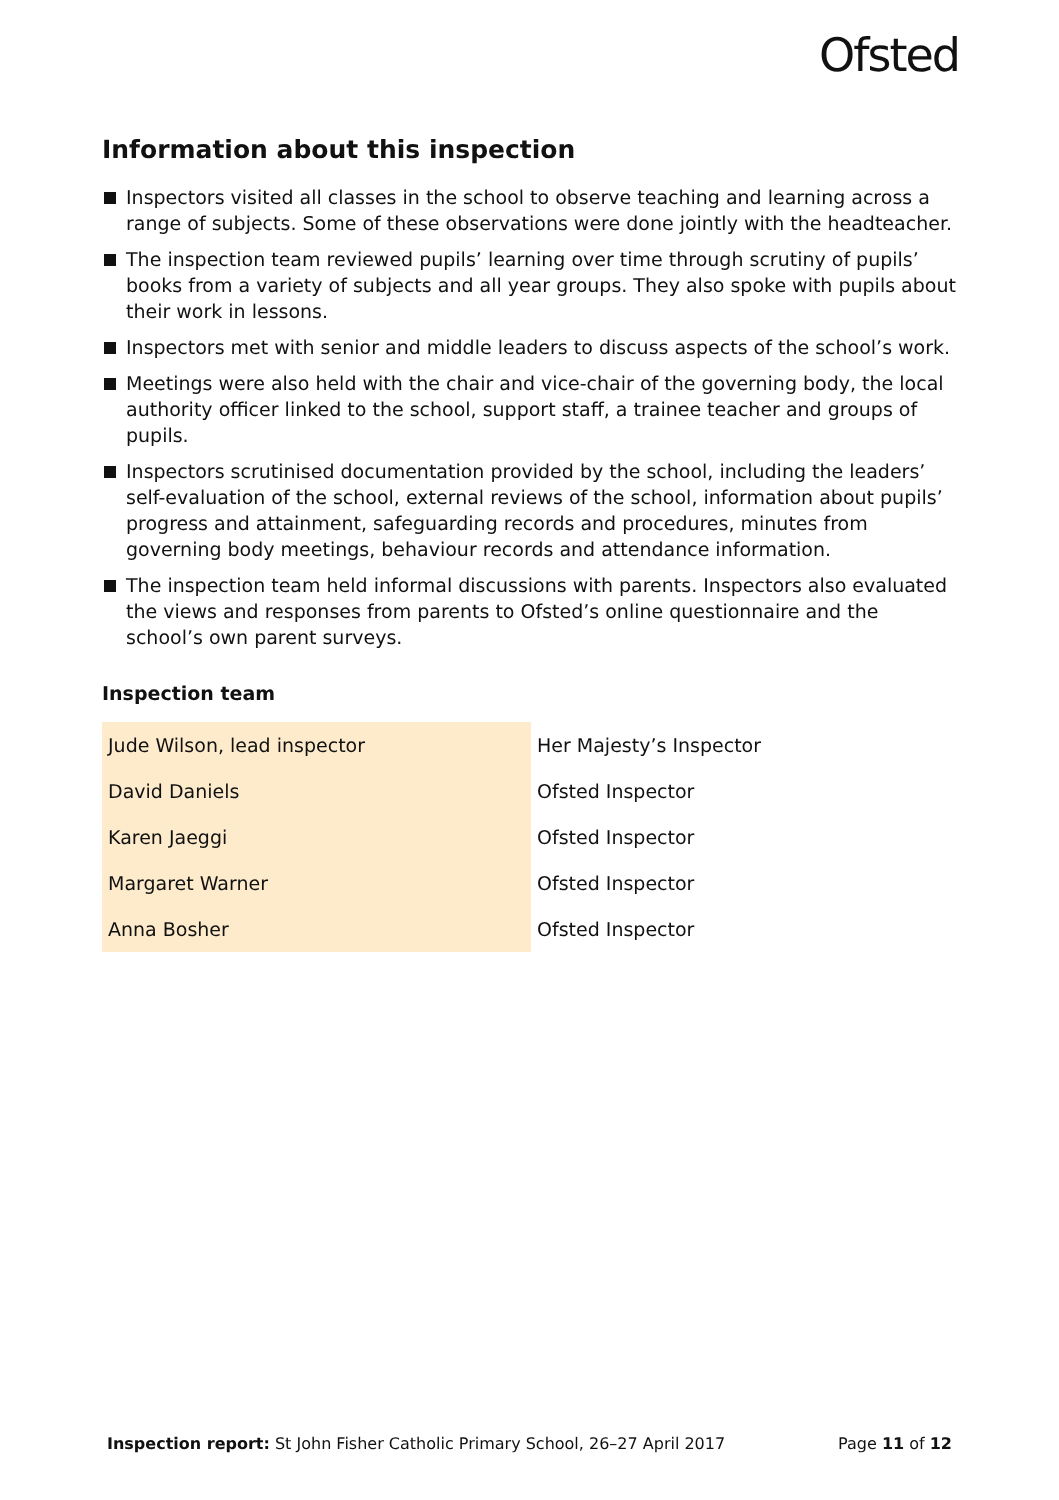Ofsted
Information about this inspection
Inspectors visited all classes in the school to observe teaching and learning across a range of subjects. Some of these observations were done jointly with the headteacher.
The inspection team reviewed pupils’ learning over time through scrutiny of pupils’ books from a variety of subjects and all year groups. They also spoke with pupils about their work in lessons.
Inspectors met with senior and middle leaders to discuss aspects of the school’s work.
Meetings were also held with the chair and vice-chair of the governing body, the local authority officer linked to the school, support staff, a trainee teacher and groups of pupils.
Inspectors scrutinised documentation provided by the school, including the leaders’ self-evaluation of the school, external reviews of the school, information about pupils’ progress and attainment, safeguarding records and procedures, minutes from governing body meetings, behaviour records and attendance information.
The inspection team held informal discussions with parents. Inspectors also evaluated the views and responses from parents to Ofsted’s online questionnaire and the school’s own parent surveys.
Inspection team
| Jude Wilson, lead inspector | Her Majesty’s Inspector |
| David Daniels | Ofsted Inspector |
| Karen Jaeggi | Ofsted Inspector |
| Margaret Warner | Ofsted Inspector |
| Anna Bosher | Ofsted Inspector |
Inspection report: St John Fisher Catholic Primary School, 26–27 April 2017 Page 11 of 12